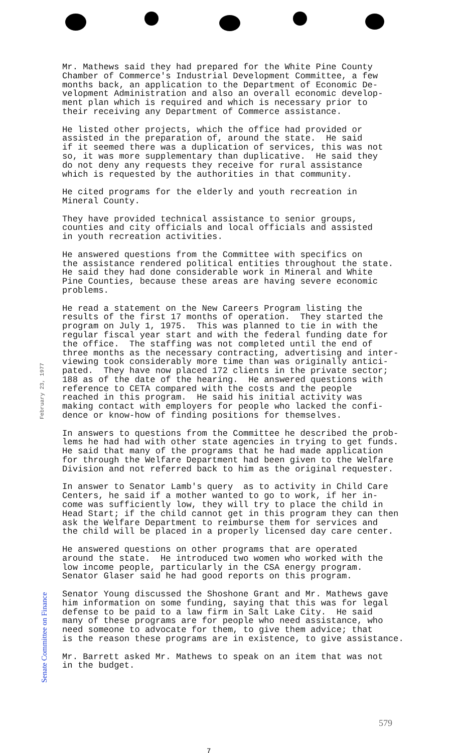Mr. Mathews said they had prepared for the White Pine County Chamber of Commerce's Industrial Development Committee, a few months back, an application to the Department of Economic De- velopment Administration and also an overall economic develop- ment plan which is required and which is necessary prior to their receiving any Department of Commerce assistance.
He listed other projects, which the office had provided or assisted in the preparation of, around the state. He said if it seemed there was a duplication of services, this was not so, it was more supplementary than duplicative. He said they do not deny any requests they receive for rural assistance which is requested by the authorities in that community.
He cited programs for the elderly and youth recreation in Mineral County.
They have provided technical assistance to senior groups, counties and city officials and local officials and assisted in youth recreation activities.
He answered questions from the Committee with specifics on the assistance rendered political entities throughout the state. He said they had done considerable work in Mineral and White Pine Counties, because these areas are having severe economic problems.
He read a statement on the New Careers Program listing the results of the first 17 months of operation. They started the program on July 1, 1975. This was planned to tie in with the regular fiscal year start and with the federal funding date for the office. The staffing was not completed until the end of three months as the necessary contracting, advertising and inter- viewing took considerably more time than was originally antici- pated. They have now placed 172 clients in the private sector; 188 as of the date of the hearing. He answered questions with reference to CETA compared with the costs and the people reached in this program. He said his initial activity was making contact with employers for people who lacked the confi- dence or know-how of finding positions for themselves.
In answers to questions from the Committee he described the prob- lems he had had with other state agencies in trying to get funds. He said that many of the programs that he had made application for through the Welfare Department had been given to the Welfare Division and not referred back to him as the original requester.
In answer to Senator Lamb's query as to activity in Child Care Centers, he said if a mother wanted to go to work, if her in- come was sufficiently low, they will try to place the child in Head Start; if the child cannot get in this program they can then ask the Welfare Department to reimburse them for services and the child will be placed in a properly licensed day care center.
He answered questions on other programs that are operated around the state. He introduced two women who worked with the low income people, particularly in the CSA energy program. Senator Glaser said he had good reports on this program.
Senator Young discussed the Shoshone Grant and Mr. Mathews gave him information on some funding, saying that this was for legal defense to be paid to a law firm in Salt Lake City. He said many of these programs are for people who need assistance, who need someone to advocate for them, to give them advice; that is the reason these programs are in existence, to give assistance.
Mr. Barrett asked Mr. Mathews to speak on an item that was not in the budget.
February 23, 1977
Senate Committee on Finance
579
7